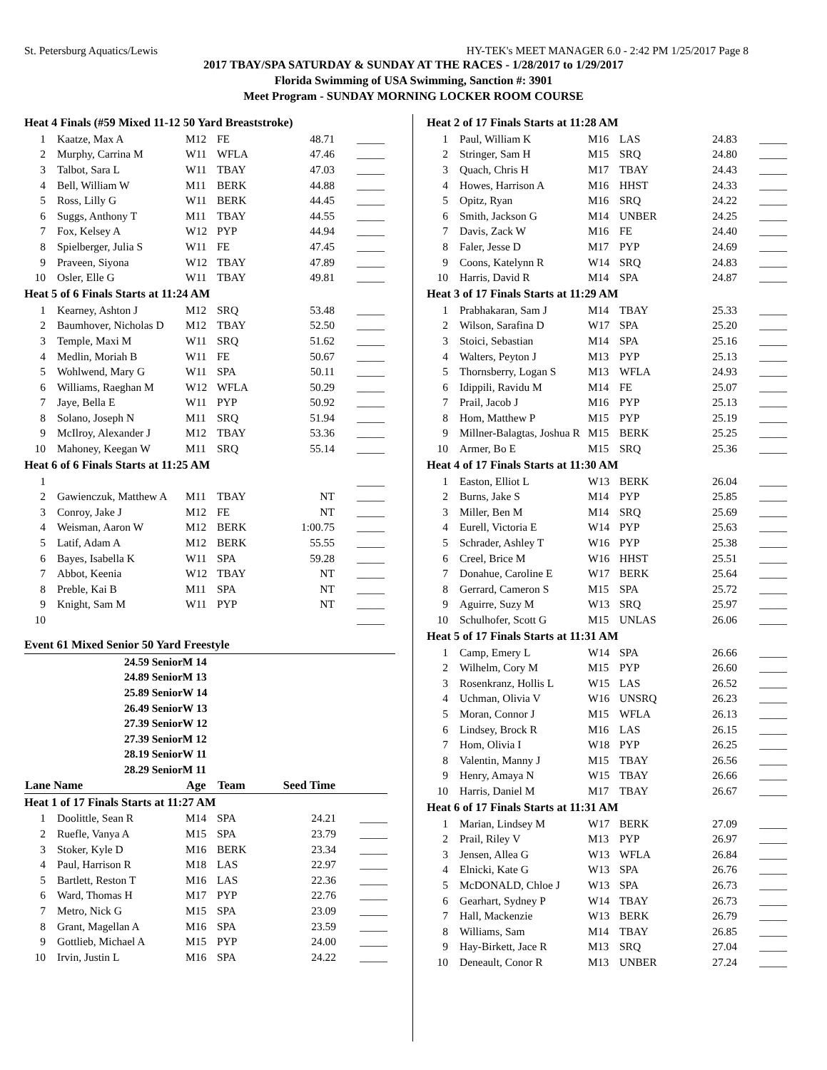St. Petersburg Aquatics/Lewis HY-TEK's MEET MANAGER 6.0 - 2:42 PM 1/25/2017 Page 8
2017 TBAY/SPA SATURDAY & SUNDAY AT THE RACES - 1/28/2017 to 1/29/2017
Florida Swimming of USA Swimming, Sanction #: 3901
Meet Program - SUNDAY MORNING LOCKER ROOM COURSE
| Heat 4 Finals (#59 Mixed 11-12 50 Yard Breaststroke) | | | | | |
| 1 | Kaatze, Max A | M12 | FE | 48.71 | _____ |
| 2 | Murphy, Carrina M | W11 | WFLA | 47.46 | _____ |
| 3 | Talbot, Sara L | W11 | TBAY | 47.03 | _____ |
| 4 | Bell, William W | M11 | BERK | 44.88 | _____ |
| 5 | Ross, Lilly G | W11 | BERK | 44.45 | _____ |
| 6 | Suggs, Anthony T | M11 | TBAY | 44.55 | _____ |
| 7 | Fox, Kelsey A | W12 | PYP | 44.94 | _____ |
| 8 | Spielberger, Julia S | W11 | FE | 47.45 | _____ |
| 9 | Praveen, Siyona | W12 | TBAY | 47.89 | _____ |
| 10 | Osler, Elle G | W11 | TBAY | 49.81 | _____ |
| Heat 5 of 6 Finals Starts at 11:24 AM | | | | | |
| 1 | Kearney, Ashton J | M12 | SRQ | 53.48 | _____ |
| 2 | Baumhover, Nicholas D | M12 | TBAY | 52.50 | _____ |
| 3 | Temple, Maxi M | W11 | SRQ | 51.62 | _____ |
| 4 | Medlin, Moriah B | W11 | FE | 50.67 | _____ |
| 5 | Wohlwend, Mary G | W11 | SPA | 50.11 | _____ |
| 6 | Williams, Raeghan M | W12 | WFLA | 50.29 | _____ |
| 7 | Jaye, Bella E | W11 | PYP | 50.92 | _____ |
| 8 | Solano, Joseph N | M11 | SRQ | 51.94 | _____ |
| 9 | McIlroy, Alexander J | M12 | TBAY | 53.36 | _____ |
| 10 | Mahoney, Keegan W | M11 | SRQ | 55.14 | _____ |
| Heat 6 of 6 Finals Starts at 11:25 AM | | | | | |
| 1 | | | | | _____ |
| 2 | Gawienczuk, Matthew A | M11 | TBAY | NT | _____ |
| 3 | Conroy, Jake J | M12 | FE | NT | _____ |
| 4 | Weisman, Aaron W | M12 | BERK | 1:00.75 | _____ |
| 5 | Latif, Adam A | M12 | BERK | 55.55 | _____ |
| 6 | Bayes, Isabella K | W11 | SPA | 59.28 | _____ |
| 7 | Abbot, Keenia | W12 | TBAY | NT | _____ |
| 8 | Preble, Kai B | M11 | SPA | NT | _____ |
| 9 | Knight, Sam M | W11 | PYP | NT | _____ |
| 10 | | | | | _____ |
Event 61 Mixed Senior 50 Yard Freestyle
24.59 SeniorM 14
24.89 SeniorM 13
25.89 SeniorW 14
26.49 SeniorW 13
27.39 SeniorW 12
27.39 SeniorM 12
28.19 SeniorW 11
28.29 SeniorM 11
| Lane Name | | Age | Team | Seed Time | |
| --- | --- | --- | --- | --- | --- |
| Heat 1 of 17 Finals Starts at 11:27 AM | | | | | |
| 1 | Doolittle, Sean R | M14 | SPA | 24.21 | _____ |
| 2 | Ruefle, Vanya A | M15 | SPA | 23.79 | _____ |
| 3 | Stoker, Kyle D | M16 | BERK | 23.34 | _____ |
| 4 | Paul, Harrison R | M18 | LAS | 22.97 | _____ |
| 5 | Bartlett, Reston T | M16 | LAS | 22.36 | _____ |
| 6 | Ward, Thomas H | M17 | PYP | 22.76 | _____ |
| 7 | Metro, Nick G | M15 | SPA | 23.09 | _____ |
| 8 | Grant, Magellan A | M16 | SPA | 23.59 | _____ |
| 9 | Gottlieb, Michael A | M15 | PYP | 24.00 | _____ |
| 10 | Irvin, Justin L | M16 | SPA | 24.22 | _____ |
| Heat 2 of 17 Finals Starts at 11:28 AM | | | | | |
| 1 | Paul, William K | M16 | LAS | 24.83 | _____ |
| 2 | Stringer, Sam H | M15 | SRQ | 24.80 | _____ |
| 3 | Quach, Chris H | M17 | TBAY | 24.43 | _____ |
| 4 | Howes, Harrison A | M16 | HHST | 24.33 | _____ |
| 5 | Opitz, Ryan | M16 | SRQ | 24.22 | _____ |
| 6 | Smith, Jackson G | M14 | UNBER | 24.25 | _____ |
| 7 | Davis, Zack W | M16 | FE | 24.40 | _____ |
| 8 | Faler, Jesse D | M17 | PYP | 24.69 | _____ |
| 9 | Coons, Katelynn R | W14 | SRQ | 24.83 | _____ |
| 10 | Harris, David R | M14 | SPA | 24.87 | _____ |
| Heat 3 of 17 Finals Starts at 11:29 AM | | | | | |
| 1 | Prabhakaran, Sam J | M14 | TBAY | 25.33 | _____ |
| 2 | Wilson, Sarafina D | W17 | SPA | 25.20 | _____ |
| 3 | Stoici, Sebastian | M14 | SPA | 25.16 | _____ |
| 4 | Walters, Peyton J | M13 | PYP | 25.13 | _____ |
| 5 | Thornsberry, Logan S | M13 | WFLA | 24.93 | _____ |
| 6 | Idippili, Ravidu M | M14 | FE | 25.07 | _____ |
| 7 | Prail, Jacob J | M16 | PYP | 25.13 | _____ |
| 8 | Hom, Matthew P | M15 | PYP | 25.19 | _____ |
| 9 | Millner-Balagtas, Joshua R | M15 | BERK | 25.25 | _____ |
| 10 | Armer, Bo E | M15 | SRQ | 25.36 | _____ |
| Heat 4 of 17 Finals Starts at 11:30 AM | | | | | |
| 1 | Easton, Elliot L | W13 | BERK | 26.04 | _____ |
| 2 | Burns, Jake S | M14 | PYP | 25.85 | _____ |
| 3 | Miller, Ben M | M14 | SRQ | 25.69 | _____ |
| 4 | Eurell, Victoria E | W14 | PYP | 25.63 | _____ |
| 5 | Schrader, Ashley T | W16 | PYP | 25.38 | _____ |
| 6 | Creel, Brice M | W16 | HHST | 25.51 | _____ |
| 7 | Donahue, Caroline E | W17 | BERK | 25.64 | _____ |
| 8 | Gerrard, Cameron S | M15 | SPA | 25.72 | _____ |
| 9 | Aguirre, Suzy M | W13 | SRQ | 25.97 | _____ |
| 10 | Schulhofer, Scott G | M15 | UNLAS | 26.06 | _____ |
| Heat 5 of 17 Finals Starts at 11:31 AM | | | | | |
| 1 | Camp, Emery L | W14 | SPA | 26.66 | _____ |
| 2 | Wilhelm, Cory M | M15 | PYP | 26.60 | _____ |
| 3 | Rosenkranz, Hollis L | W15 | LAS | 26.52 | _____ |
| 4 | Uchman, Olivia V | W16 | UNSRQ | 26.23 | _____ |
| 5 | Moran, Connor J | M15 | WFLA | 26.13 | _____ |
| 6 | Lindsey, Brock R | M16 | LAS | 26.15 | _____ |
| 7 | Hom, Olivia I | W18 | PYP | 26.25 | _____ |
| 8 | Valentin, Manny J | M15 | TBAY | 26.56 | _____ |
| 9 | Henry, Amaya N | W15 | TBAY | 26.66 | _____ |
| 10 | Harris, Daniel M | M17 | TBAY | 26.67 | _____ |
| Heat 6 of 17 Finals Starts at 11:31 AM | | | | | |
| 1 | Marian, Lindsey M | W17 | BERK | 27.09 | _____ |
| 2 | Prail, Riley V | M13 | PYP | 26.97 | _____ |
| 3 | Jensen, Allea G | W13 | WFLA | 26.84 | _____ |
| 4 | Elnicki, Kate G | W13 | SPA | 26.76 | _____ |
| 5 | McDONALD, Chloe J | W13 | SPA | 26.73 | _____ |
| 6 | Gearhart, Sydney P | W14 | TBAY | 26.73 | _____ |
| 7 | Hall, Mackenzie | W13 | BERK | 26.79 | _____ |
| 8 | Williams, Sam | M14 | TBAY | 26.85 | _____ |
| 9 | Hay-Birkett, Jace R | M13 | SRQ | 27.04 | _____ |
| 10 | Deneault, Conor R | M13 | UNBER | 27.24 | _____ |